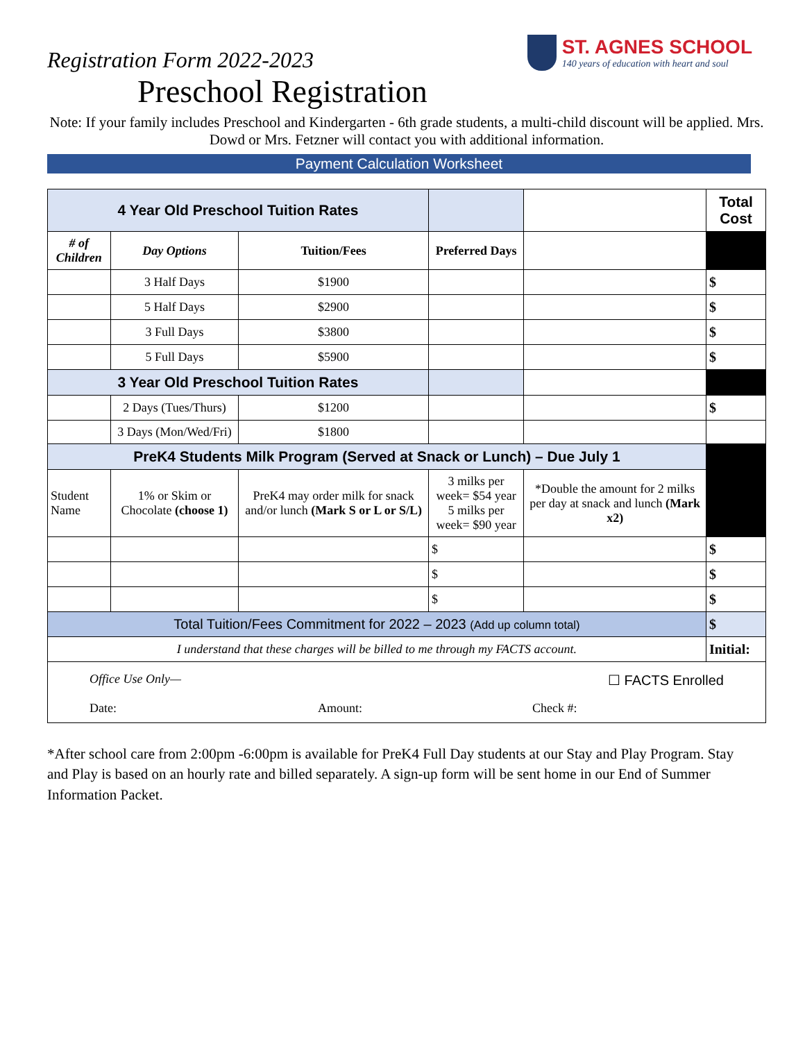Registration Form 2022-2023
Preschool Registration
ST. AGNES SCHOOL
140 years of education with heart and soul
Note: If your family includes Preschool and Kindergarten - 6th grade students, a multi-child discount will be applied. Mrs. Dowd or Mrs. Fetzner will contact you with additional information.
Payment Calculation Worksheet
| 4 Year Old Preschool Tuition Rates | | | | | | Total Cost |
| # of Children | Day Options | | Tuition/Fees | Preferred Days | | |
| | 3 Half Days | | $1900 | | | $ |
| | 5 Half Days | | $2900 | | | $ |
| | 3 Full Days | | $3800 | | | $ |
| | 5 Full Days | | $5900 | | | $ |
| 3 Year Old Preschool Tuition Rates | | | | | | |
| | 2 Days (Tues/Thurs) | | $1200 | | | $ |
| | 3 Days (Mon/Wed/Fri) | | $1800 | | | |
| PreK4 Students Milk Program (Served at Snack or Lunch) – Due July 1 | | | | | | |
| Student Name | | 1% or Skim or Chocolate (choose 1) | PreK4 may order milk for snack and/or lunch (Mark S or L or S/L) | 3 milks per week= $54 year 5 milks per week= $90 year | *Double the amount for 2 milks per day at snack and lunch (Mark x2) | |
| | | | | $ | | $ |
| | | | | $ | | $ |
| | | | | $ | | $ |
| Total Tuition/Fees Commitment for 2022 – 2023 (Add up column total) | | | | | | $ |
| I understand that these charges will be billed to me through my FACTS account. | | | | | | Initial: |
| Office Use Only— ☐ FACTS Enrolled Date: Amount: Check #: | | | | | | |
*After school care from 2:00pm -6:00pm is available for PreK4 Full Day students at our Stay and Play Program. Stay and Play is based on an hourly rate and billed separately. A sign-up form will be sent home in our End of Summer Information Packet.